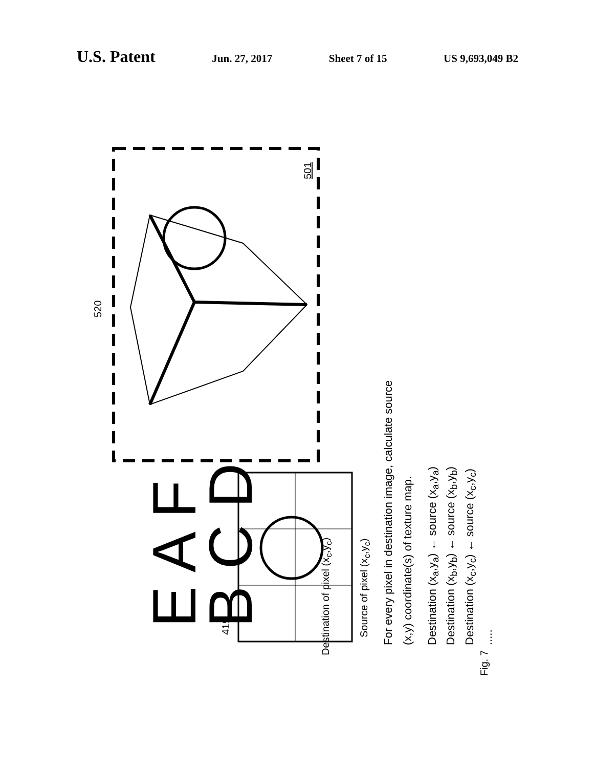U.S. Patent Jun. 27, 2017 Sheet 7 of 15 US 9,693,049 B2
520
501
Destination of pixel (x<sub>c</sub>,y<sub>c</sub>)
For every pixel in destination image, calculate source
(x,y) coordinate(s) of texture map.
Destination (x<sub>a</sub>,y<sub>a</sub>) ← source (x<sub>a</sub>,y<sub>a</sub>)
Destination (x<sub>b</sub>,y<sub>b</sub>) ← source (x<sub>b</sub>,y<sub>b</sub>)
Destination (x<sub>c</sub>,y<sub>c</sub>) ← source (x<sub>c</sub>,y<sub>c</sub>)
.....
419
E A F
B C D
Source of pixel (x<sub>c</sub>,y<sub>c</sub>)
Fig. 7